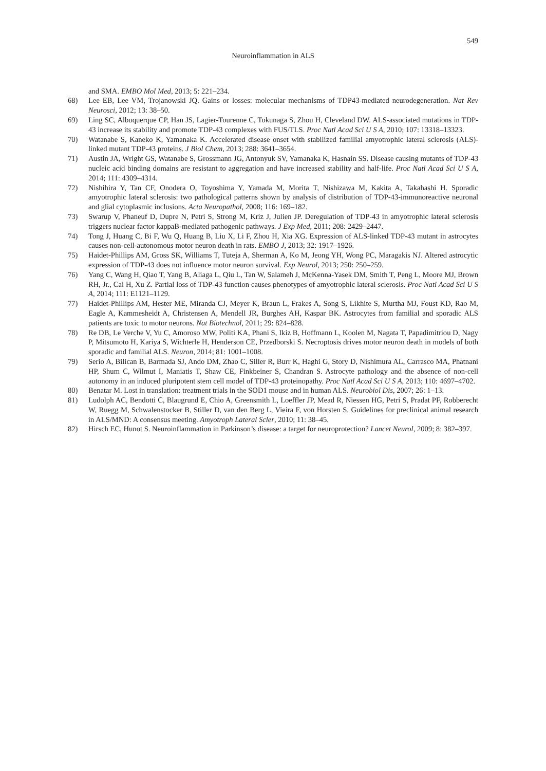549
Neuroinflammation in ALS
and SMA. EMBO Mol Med, 2013; 5: 221–234.
68) Lee EB, Lee VM, Trojanowski JQ. Gains or losses: molecular mechanisms of TDP43-mediated neurodegeneration. Nat Rev Neurosci, 2012; 13: 38–50.
69) Ling SC, Albuquerque CP, Han JS, Lagier-Tourenne C, Tokunaga S, Zhou H, Cleveland DW. ALS-associated mutations in TDP-43 increase its stability and promote TDP-43 complexes with FUS/TLS. Proc Natl Acad Sci U S A, 2010; 107: 13318–13323.
70) Watanabe S, Kaneko K, Yamanaka K. Accelerated disease onset with stabilized familial amyotrophic lateral sclerosis (ALS)-linked mutant TDP-43 proteins. J Biol Chem, 2013; 288: 3641–3654.
71) Austin JA, Wright GS, Watanabe S, Grossmann JG, Antonyuk SV, Yamanaka K, Hasnain SS. Disease causing mutants of TDP-43 nucleic acid binding domains are resistant to aggregation and have increased stability and half-life. Proc Natl Acad Sci U S A, 2014; 111: 4309–4314.
72) Nishihira Y, Tan CF, Onodera O, Toyoshima Y, Yamada M, Morita T, Nishizawa M, Kakita A, Takahashi H. Sporadic amyotrophic lateral sclerosis: two pathological patterns shown by analysis of distribution of TDP-43-immunoreactive neuronal and glial cytoplasmic inclusions. Acta Neuropathol, 2008; 116: 169–182.
73) Swarup V, Phaneuf D, Dupre N, Petri S, Strong M, Kriz J, Julien JP. Deregulation of TDP-43 in amyotrophic lateral sclerosis triggers nuclear factor kappaB-mediated pathogenic pathways. J Exp Med, 2011; 208: 2429–2447.
74) Tong J, Huang C, Bi F, Wu Q, Huang B, Liu X, Li F, Zhou H, Xia XG. Expression of ALS-linked TDP-43 mutant in astrocytes causes non-cell-autonomous motor neuron death in rats. EMBO J, 2013; 32: 1917–1926.
75) Haidet-Phillips AM, Gross SK, Williams T, Tuteja A, Sherman A, Ko M, Jeong YH, Wong PC, Maragakis NJ. Altered astrocytic expression of TDP-43 does not influence motor neuron survival. Exp Neurol, 2013; 250: 250–259.
76) Yang C, Wang H, Qiao T, Yang B, Aliaga L, Qiu L, Tan W, Salameh J, McKenna-Yasek DM, Smith T, Peng L, Moore MJ, Brown RH, Jr., Cai H, Xu Z. Partial loss of TDP-43 function causes phenotypes of amyotrophic lateral sclerosis. Proc Natl Acad Sci U S A, 2014; 111: E1121–1129.
77) Haidet-Phillips AM, Hester ME, Miranda CJ, Meyer K, Braun L, Frakes A, Song S, Likhite S, Murtha MJ, Foust KD, Rao M, Eagle A, Kammesheidt A, Christensen A, Mendell JR, Burghes AH, Kaspar BK. Astrocytes from familial and sporadic ALS patients are toxic to motor neurons. Nat Biotechnol, 2011; 29: 824–828.
78) Re DB, Le Verche V, Yu C, Amoroso MW, Politi KA, Phani S, Ikiz B, Hoffmann L, Koolen M, Nagata T, Papadimitriou D, Nagy P, Mitsumoto H, Kariya S, Wichterle H, Henderson CE, Przedborski S. Necroptosis drives motor neuron death in models of both sporadic and familial ALS. Neuron, 2014; 81: 1001–1008.
79) Serio A, Bilican B, Barmada SJ, Ando DM, Zhao C, Siller R, Burr K, Haghi G, Story D, Nishimura AL, Carrasco MA, Phatnani HP, Shum C, Wilmut I, Maniatis T, Shaw CE, Finkbeiner S, Chandran S. Astrocyte pathology and the absence of non-cell autonomy in an induced pluripotent stem cell model of TDP-43 proteinopathy. Proc Natl Acad Sci U S A, 2013; 110: 4697–4702.
80) Benatar M. Lost in translation: treatment trials in the SOD1 mouse and in human ALS. Neurobiol Dis, 2007; 26: 1–13.
81) Ludolph AC, Bendotti C, Blaugrund E, Chio A, Greensmith L, Loeffler JP, Mead R, Niessen HG, Petri S, Pradat PF, Robberecht W, Ruegg M, Schwalenstocker B, Stiller D, van den Berg L, Vieira F, von Horsten S. Guidelines for preclinical animal research in ALS/MND: A consensus meeting. Amyotroph Lateral Scler, 2010; 11: 38–45.
82) Hirsch EC, Hunot S. Neuroinflammation in Parkinson’s disease: a target for neuroprotection? Lancet Neurol, 2009; 8: 382–397.